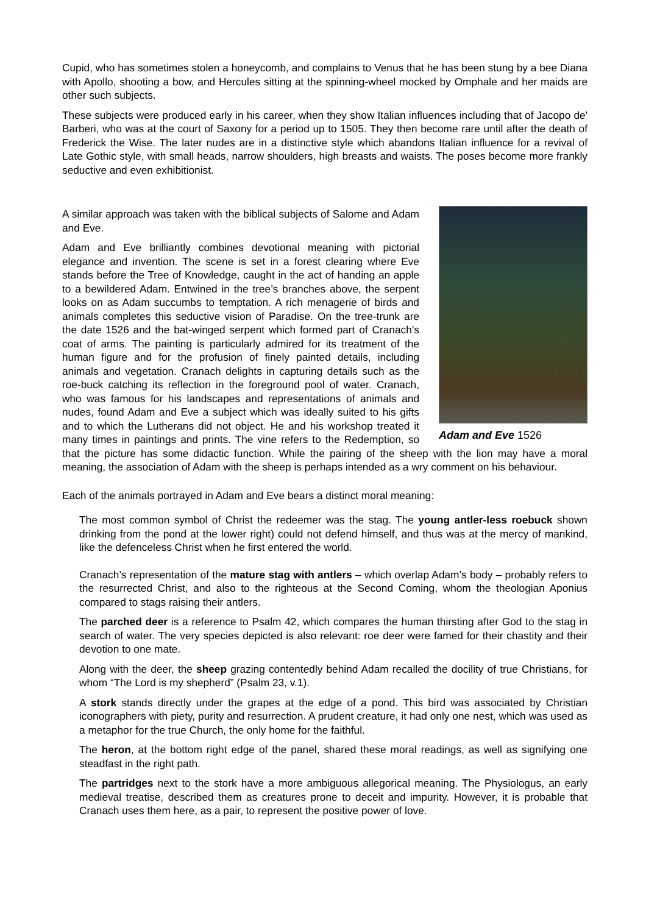Cupid, who has sometimes stolen a honeycomb, and complains to Venus that he has been stung by a bee Diana with Apollo, shooting a bow, and Hercules sitting at the spinning-wheel mocked by Omphale and her maids are other such subjects.
These subjects were produced early in his career, when they show Italian influences including that of Jacopo de' Barberi, who was at the court of Saxony for a period up to 1505. They then become rare until after the death of Frederick the Wise. The later nudes are in a distinctive style which abandons Italian influence for a revival of Late Gothic style, with small heads, narrow shoulders, high breasts and waists. The poses become more frankly seductive and even exhibitionist.
Adam and Eve 1526
A similar approach was taken with the biblical subjects of Salome and Adam and Eve.
Adam and Eve brilliantly combines devotional meaning with pictorial elegance and invention. The scene is set in a forest clearing where Eve stands before the Tree of Knowledge, caught in the act of handing an apple to a bewildered Adam. Entwined in the tree’s branches above, the serpent looks on as Adam succumbs to temptation. A rich menagerie of birds and animals completes this seductive vision of Paradise. On the tree-trunk are the date 1526 and the bat-winged serpent which formed part of Cranach’s coat of arms. The painting is particularly admired for its treatment of the human figure and for the profusion of finely painted details, including animals and vegetation. Cranach delights in capturing details such as the roe-buck catching its reflection in the foreground pool of water. Cranach, who was famous for his landscapes and representations of animals and nudes, found Adam and Eve a subject which was ideally suited to his gifts and to which the Lutherans did not object. He and his workshop treated it many times in paintings and prints. The vine refers to the Redemption, so that the picture has some didactic function. While the pairing of the sheep with the lion may have a moral meaning, the association of Adam with the sheep is perhaps intended as a wry comment on his behaviour.
Each of the animals portrayed in Adam and Eve bears a distinct moral meaning:
The most common symbol of Christ the redeemer was the stag. The young antler-less roebuck shown drinking from the pond at the lower right) could not defend himself, and thus was at the mercy of mankind, like the defenceless Christ when he first entered the world.
Cranach’s representation of the mature stag with antlers – which overlap Adam’s body – probably refers to the resurrected Christ, and also to the righteous at the Second Coming, whom the theologian Aponius compared to stags raising their antlers.
The parched deer is a reference to Psalm 42, which compares the human thirsting after God to the stag in search of water. The very species depicted is also relevant: roe deer were famed for their chastity and their devotion to one mate.
Along with the deer, the sheep grazing contentedly behind Adam recalled the docility of true Christians, for whom “The Lord is my shepherd” (Psalm 23, v.1).
A stork stands directly under the grapes at the edge of a pond. This bird was associated by Christian iconographers with piety, purity and resurrection. A prudent creature, it had only one nest, which was used as a metaphor for the true Church, the only home for the faithful.
The heron, at the bottom right edge of the panel, shared these moral readings, as well as signifying one steadfast in the right path.
The partridges next to the stork have a more ambiguous allegorical meaning. The Physiologus, an early medieval treatise, described them as creatures prone to deceit and impurity. However, it is probable that Cranach uses them here, as a pair, to represent the positive power of love.